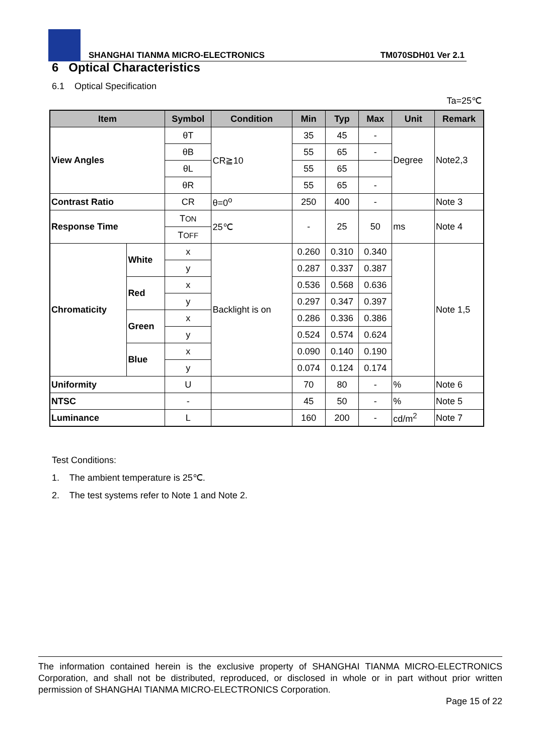SHANGHAI TIANMA MICRO-ELECTRONICS TM070SDH01 Ver 2.1
6 Optical Characteristics
6.1 Optical Specification
Ta=25℃
| Item | | Symbol | Condition | Min | Typ | Max | Unit | Remark |
| --- | --- | --- | --- | --- | --- | --- | --- | --- |
| View Angles | | θT | CR≧10 | 35 | 45 | - | Degree | Note2,3 |
| | | θB | | 55 | 65 | - | | |
| | | θL | | 55 | 65 | | | |
| | | θR | | 55 | 65 | - | | |
| Contrast Ratio | | CR | θ=0<sup>o</sup> | 250 | 400 | - | | Note 3 |
| Response Time | | T ON | 25℃ | - | 25 | 50 | ms | Note 4 |
| | | T OFF | | | | | | |
| Chromaticity | White | x | Backlight is on | 0.260 | 0.310 | 0.340 | | Note 1,5 |
| | | y | | 0.287 | 0.337 | 0.387 | | |
| | Red | x | | 0.536 | 0.568 | 0.636 | | |
| | | y | | 0.297 | 0.347 | 0.397 | | |
| | Green | x | | 0.286 | 0.336 | 0.386 | | |
| | | y | | 0.524 | 0.574 | 0.624 | | |
| | Blue | x | | 0.090 | 0.140 | 0.190 | | |
| | | y | | 0.074 | 0.124 | 0.174 | | |
| Uniformity | | U | | 70 | 80 | - | % | Note 6 |
| NTSC | | - | | 45 | 50 | - | % | Note 5 |
| Luminance | | L | | 160 | 200 | - | cd/m<sup>2</sup> | Note 7 |
Test Conditions:
1. The ambient temperature is 25℃.
2. The test systems refer to Note 1 and Note 2.
The information contained herein is the exclusive property of SHANGHAI TIANMA MICRO-ELECTRONICS Corporation, and shall not be distributed, reproduced, or disclosed in whole or in part without prior written permission of SHANGHAI TIANMA MICRO-ELECTRONICS Corporation.
Page 15 of 22